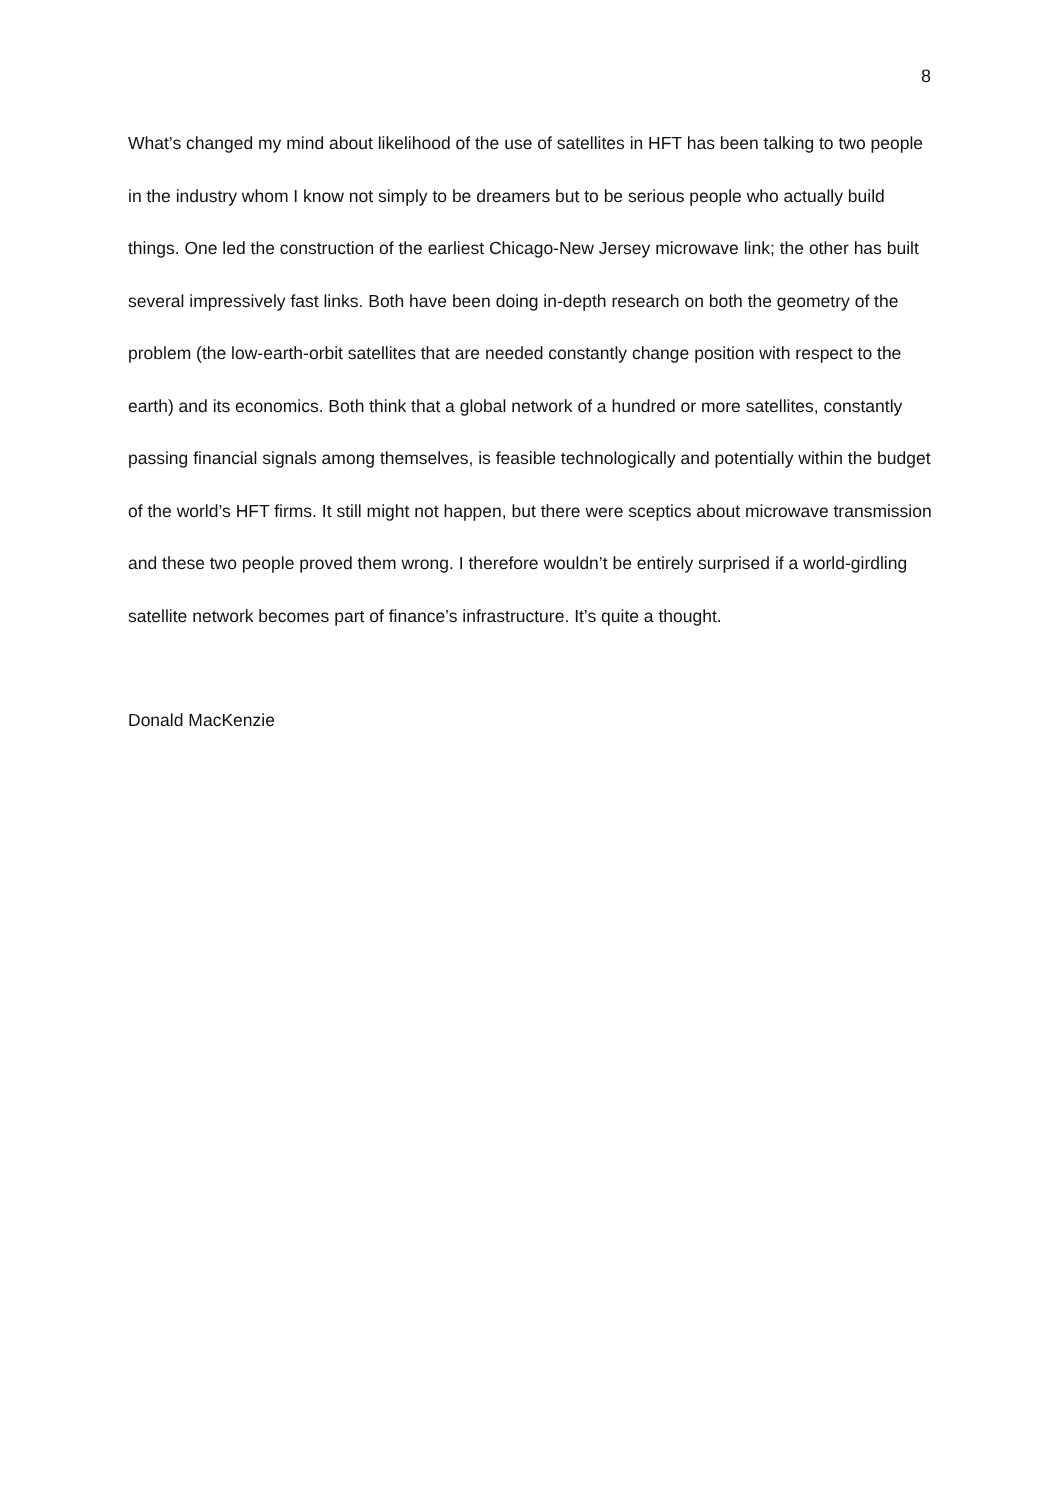8
What’s changed my mind about likelihood of the use of satellites in HFT has been talking to two people in the industry whom I know not simply to be dreamers but to be serious people who actually build things. One led the construction of the earliest Chicago-New Jersey microwave link; the other has built several impressively fast links. Both have been doing in-depth research on both the geometry of the problem (the low-earth-orbit satellites that are needed constantly change position with respect to the earth) and its economics. Both think that a global network of a hundred or more satellites, constantly passing financial signals among themselves, is feasible technologically and potentially within the budget of the world’s HFT firms. It still might not happen, but there were sceptics about microwave transmission and these two people proved them wrong. I therefore wouldn’t be entirely surprised if a world-girdling satellite network becomes part of finance’s infrastructure. It’s quite a thought.
Donald MacKenzie